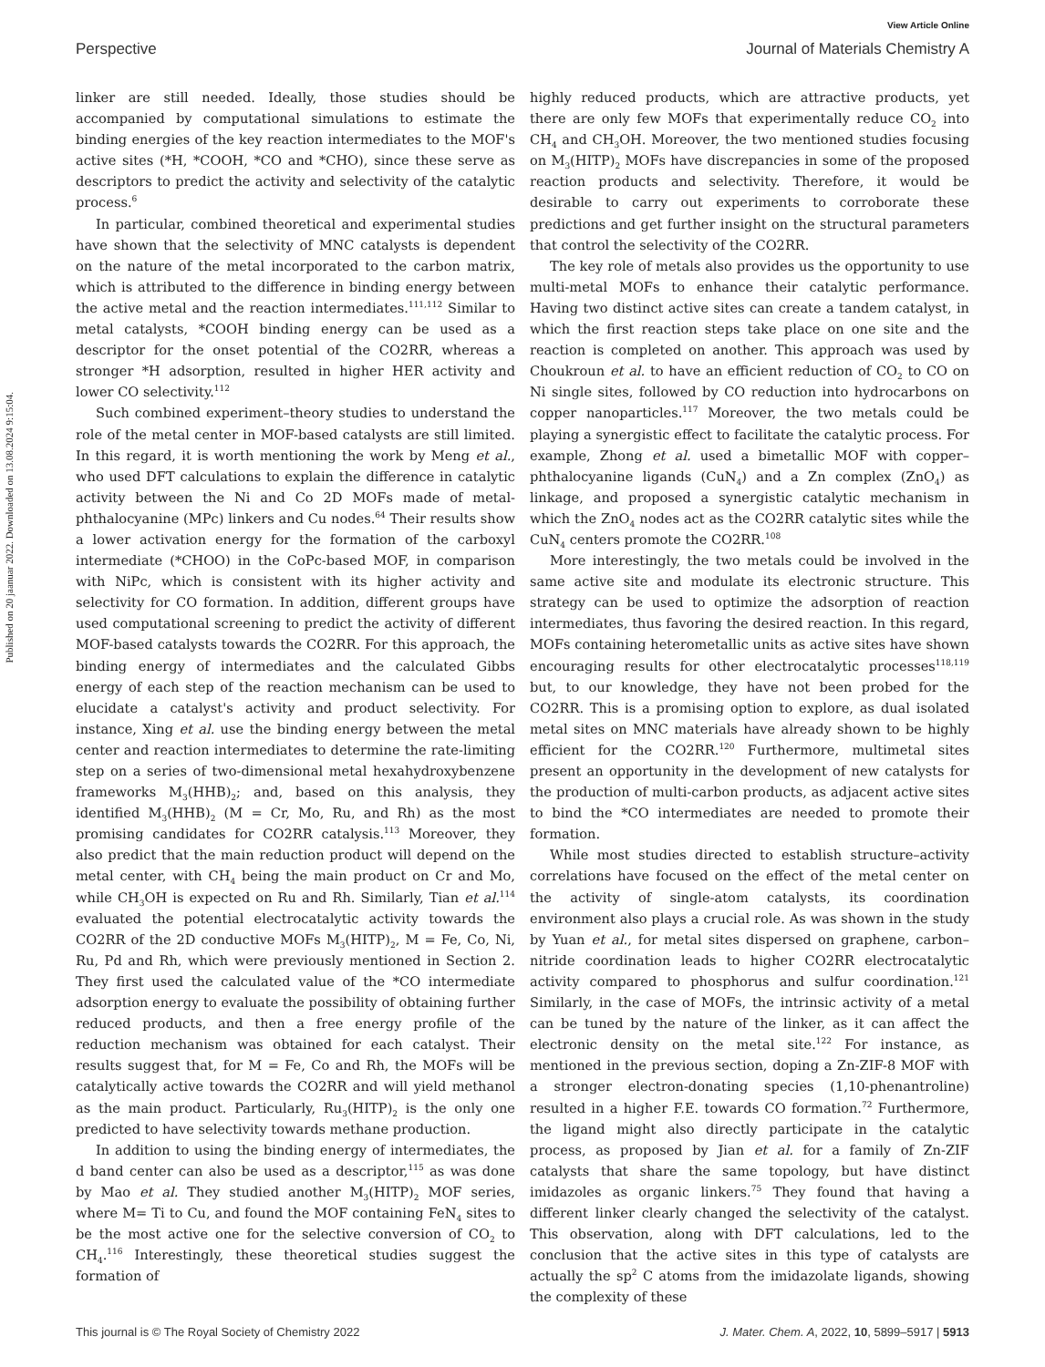View Article Online
Perspective Journal of Materials Chemistry A
Published on 20 jaanuar 2022. Downloaded on 13.08.2024 9:15:04.
linker are still needed. Ideally, those studies should be accompanied by computational simulations to estimate the binding energies of the key reaction intermediates to the MOF's active sites (*H, *COOH, *CO and *CHO), since these serve as descriptors to predict the activity and selectivity of the catalytic process.<sup>6</sup>
In particular, combined theoretical and experimental studies have shown that the selectivity of MNC catalysts is dependent on the nature of the metal incorporated to the carbon matrix, which is attributed to the difference in binding energy between the active metal and the reaction intermediates.<sup>111,112</sup> Similar to metal catalysts, *COOH binding energy can be used as a descriptor for the onset potential of the CO2RR, whereas a stronger *H adsorption, resulted in higher HER activity and lower CO selectivity.<sup>112</sup>
Such combined experiment–theory studies to understand the role of the metal center in MOF-based catalysts are still limited. In this regard, it is worth mentioning the work by Meng et al., who used DFT calculations to explain the difference in catalytic activity between the Ni and Co 2D MOFs made of metal-phthalocyanine (MPc) linkers and Cu nodes.<sup>64</sup> Their results show a lower activation energy for the formation of the carboxyl intermediate (*CHOO) in the CoPc-based MOF, in comparison with NiPc, which is consistent with its higher activity and selectivity for CO formation. In addition, different groups have used computational screening to predict the activity of different MOF-based catalysts towards the CO2RR. For this approach, the binding energy of intermediates and the calculated Gibbs energy of each step of the reaction mechanism can be used to elucidate a catalyst's activity and product selectivity. For instance, Xing et al. use the binding energy between the metal center and reaction intermediates to determine the rate-limiting step on a series of two-dimensional metal hexahydroxybenzene frameworks M<sub>3</sub>(HHB)<sub>2</sub>; and, based on this analysis, they identified M<sub>3</sub>(HHB)<sub>2</sub> (M = Cr, Mo, Ru, and Rh) as the most promising candidates for CO2RR catalysis.<sup>113</sup> Moreover, they also predict that the main reduction product will depend on the metal center, with CH<sub>4</sub> being the main product on Cr and Mo, while CH<sub>3</sub>OH is expected on Ru and Rh. Similarly, Tian et al.<sup>114</sup> evaluated the potential electrocatalytic activity towards the CO2RR of the 2D conductive MOFs M<sub>3</sub>(HITP)<sub>2</sub>, M = Fe, Co, Ni, Ru, Pd and Rh, which were previously mentioned in Section 2. They first used the calculated value of the *CO intermediate adsorption energy to evaluate the possibility of obtaining further reduced products, and then a free energy profile of the reduction mechanism was obtained for each catalyst. Their results suggest that, for M = Fe, Co and Rh, the MOFs will be catalytically active towards the CO2RR and will yield methanol as the main product. Particularly, Ru<sub>3</sub>(HITP)<sub>2</sub> is the only one predicted to have selectivity towards methane production.
In addition to using the binding energy of intermediates, the d band center can also be used as a descriptor,<sup>115</sup> as was done by Mao et al. They studied another M<sub>3</sub>(HITP)<sub>2</sub> MOF series, where M= Ti to Cu, and found the MOF containing FeN<sub>4</sub> sites to be the most active one for the selective conversion of CO<sub>2</sub> to CH<sub>4</sub>.<sup>116</sup> Interestingly, these theoretical studies suggest the formation of
highly reduced products, which are attractive products, yet there are only few MOFs that experimentally reduce CO<sub>2</sub> into CH<sub>4</sub> and CH<sub>3</sub>OH. Moreover, the two mentioned studies focusing on M<sub>3</sub>(HITP)<sub>2</sub> MOFs have discrepancies in some of the proposed reaction products and selectivity. Therefore, it would be desirable to carry out experiments to corroborate these predictions and get further insight on the structural parameters that control the selectivity of the CO2RR.
The key role of metals also provides us the opportunity to use multi-metal MOFs to enhance their catalytic performance. Having two distinct active sites can create a tandem catalyst, in which the first reaction steps take place on one site and the reaction is completed on another. This approach was used by Choukroun et al. to have an efficient reduction of CO<sub>2</sub> to CO on Ni single sites, followed by CO reduction into hydrocarbons on copper nanoparticles.<sup>117</sup> Moreover, the two metals could be playing a synergistic effect to facilitate the catalytic process. For example, Zhong et al. used a bimetallic MOF with copper–phthalocyanine ligands (CuN<sub>4</sub>) and a Zn complex (ZnO<sub>4</sub>) as linkage, and proposed a synergistic catalytic mechanism in which the ZnO<sub>4</sub> nodes act as the CO2RR catalytic sites while the CuN<sub>4</sub> centers promote the CO2RR.<sup>108</sup>
More interestingly, the two metals could be involved in the same active site and modulate its electronic structure. This strategy can be used to optimize the adsorption of reaction intermediates, thus favoring the desired reaction. In this regard, MOFs containing heterometallic units as active sites have shown encouraging results for other electrocatalytic processes<sup>118,119</sup> but, to our knowledge, they have not been probed for the CO2RR. This is a promising option to explore, as dual isolated metal sites on MNC materials have already shown to be highly efficient for the CO2RR.<sup>120</sup> Furthermore, multimetal sites present an opportunity in the development of new catalysts for the production of multi-carbon products, as adjacent active sites to bind the *CO intermediates are needed to promote their formation.
While most studies directed to establish structure–activity correlations have focused on the effect of the metal center on the activity of single-atom catalysts, its coordination environment also plays a crucial role. As was shown in the study by Yuan et al., for metal sites dispersed on graphene, carbon–nitride coordination leads to higher CO2RR electrocatalytic activity compared to phosphorus and sulfur coordination.<sup>121</sup> Similarly, in the case of MOFs, the intrinsic activity of a metal can be tuned by the nature of the linker, as it can affect the electronic density on the metal site.<sup>122</sup> For instance, as mentioned in the previous section, doping a Zn-ZIF-8 MOF with a stronger electron-donating species (1,10-phenantroline) resulted in a higher F.E. towards CO formation.<sup>72</sup> Furthermore, the ligand might also directly participate in the catalytic process, as proposed by Jian et al. for a family of Zn-ZIF catalysts that share the same topology, but have distinct imidazoles as organic linkers.<sup>75</sup> They found that having a different linker clearly changed the selectivity of the catalyst. This observation, along with DFT calculations, led to the conclusion that the active sites in this type of catalysts are actually the sp<sup>2</sup> C atoms from the imidazolate ligands, showing the complexity of these
This journal is © The Royal Society of Chemistry 2022 J. Mater. Chem. A, 2022, 10, 5899–5917 | 5913